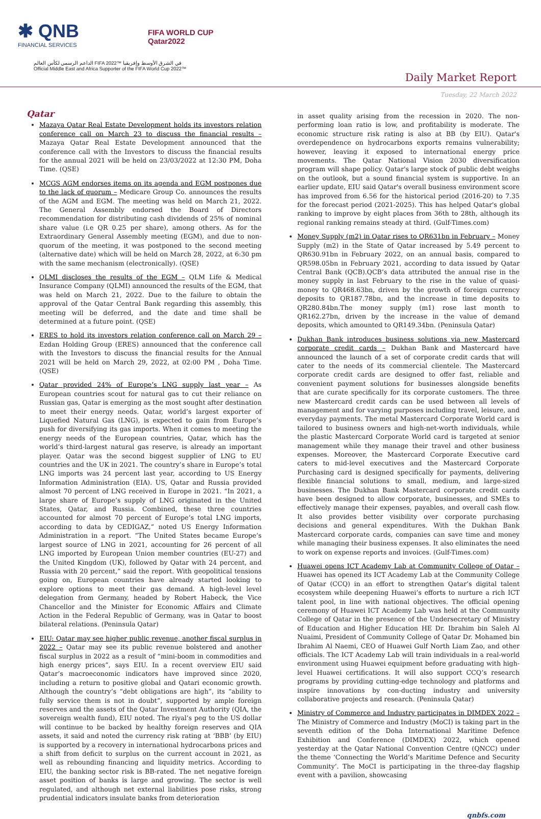✱ QNB
FINANCIAL SERVICES
FIFA WORLD CUP
Qatar2022
الداعم الرسمي لكأس العالم FIFA 2022™ في الشرق الأوسط وإفريقيا
Official Middle East and Africa Supporter of the FIFA World Cup 2022™
Daily Market Report
Tuesday, 22 March 2022
Qatar
Mazaya Qatar Real Estate Development holds its investors relation conference call on March 23 to discuss the financial results – Mazaya Qatar Real Estate Development announced that the conference call with the Investors to discuss the financial results for the annual 2021 will be held on 23/03/2022 at 12:30 PM, Doha Time. (QSE)
MCGS AGM endorses items on its agenda and EGM postpones due to the lack of quorum – Medicare Group Co. announces the results of the AGM and EGM. The meeting was held on March 21, 2022. The General Assembly endorsed the Board of Directors recommendation for distributing cash dividends of 25% of nominal share value (i.e QR 0.25 per share), among others. As for the Extraordinary General Assembly meeting (EGM), and due to non- quorum of the meeting, it was postponed to the second meeting (alternative date) which will be held on March 28, 2022, at 6:30 pm with the same mechanism (electronically). (QSE)
QLMI discloses the results of the EGM – QLM Life & Medical Insurance Company (QLMI) announced the results of the EGM, that was held on March 21, 2022. Due to the failure to obtain the approval of the Qatar Central Bank regarding this assembly, this meeting will be deferred, and the date and time shall be determined at a future point. (QSE)
ERES to hold its investors relation conference call on March 29 – Ezdan Holding Group (ERES) announced that the conference call with the Investors to discuss the financial results for the Annual 2021 will be held on March 29, 2022, at 02:00 PM , Doha Time. (QSE)
Qatar provided 24% of Europe’s LNG supply last year – As European countries scout for natural gas to cut their reliance on Russian gas, Qatar is emerging as the most sought after destination to meet their energy needs. Qatar, world’s largest exporter of Liquefied Natural Gas (LNG), is expected to gain from Europe’s push for diversifying its gas imports. When it comes to meeting the energy needs of the European countries, Qatar, which has the world’s third-largest natural gas reserve, is already an important player. Qatar was the second biggest supplier of LNG to EU countries and the UK in 2021. The country’s share in Europe’s total LNG imports was 24 percent last year, according to US Energy Information Administration (EIA). US, Qatar and Russia provided almost 70 percent of LNG received in Europe in 2021. “In 2021, a large share of Europe’s supply of LNG originated in the United States, Qatar, and Russia. Combined, these three countries accounted for almost 70 percent of Europe’s total LNG imports, according to data by CEDIGAZ,” noted US Energy Information Administration in a report. “The United States became Europe’s largest source of LNG in 2021, accounting for 26 percent of all LNG imported by European Union member countries (EU-27) and the United Kingdom (UK), followed by Qatar with 24 percent, and Russia with 20 percent,” said the report. With geopolitical tensions going on, European countries have already started looking to explore options to meet their gas demand. A high-level level delegation from Germany, headed by Robert Habeck, the Vice Chancellor and the Minister for Economic Affairs and Climate Action in the Federal Republic of Germany, was in Qatar to boost bilateral relations. (Peninsula Qatar)
EIU: Qatar may see higher public revenue, another fiscal surplus in 2022 – Qatar may see its public revenue bolstered and another fiscal surplus in 2022 as a result of “mini-boom in commodities and high energy prices”, says EIU. In a recent overview EIU said Qatar’s macroeconomic indicators have improved since 2020, including a return to positive global and Qatari economic growth. Although the country’s “debt obligations are high”, its “ability to fully service them is not in doubt”, supported by ample foreign reserves and the assets of the Qatar Investment Authority (QIA, the sovereign wealth fund), EIU noted. The riyal’s peg to the US dollar will continue to be backed by healthy foreign reserves and QIA assets, it said and noted the currency risk rating at ‘BBB’ (by EIU) is supported by a recovery in international hydrocarbons prices and a shift from deficit to surplus on the current account in 2021, as well as rebounding financing and liquidity metrics. According to EIU, the banking sector risk is BB-rated. The net negative foreign asset position of banks is large and growing. The sector is well regulated, and although net external liabilities pose risks, strong prudential indicators insulate banks from deterioration
in asset quality arising from the recession in 2020. The non-performing loan ratio is low, and profitability is moderate. The economic structure risk rating is also at BB (by EIU). Qatar's overdependence on hydrocarbons exports remains vulnerability; however, leaving it exposed to international energy price movements. The Qatar National Vision 2030 diversification program will shape policy. Qatar's large stock of public debt weighs on the outlook, but a sound financial system is supportive. In an earlier update, EIU said Qatar's overall business environment score has improved from 6.56 for the historical period (2016-20) to 7.35 for the forecast period (2021-2025). This has helped Qatar's global ranking to improve by eight places from 36th to 28th, although its regional ranking remains steady at third. (Gulf-Times.com)
Money Supply (m2) in Qatar rises to QR631bn in February – Money Supply (m2) in the State of Qatar increased by 5.49 percent to QR630.91bn in February 2022, on an annual basis, compared to QR598.05bn in February 2021, according to data issued by Qatar Central Bank (QCB).QCB’s data attributed the annual rise in the money supply in last February to the rise in the value of quasi-money to QR468.63bn, driven by the growth of foreign currency deposits to QR187.78bn, and the increase in time deposits to QR280.84bn.The money supply (m1) rose last month to QR162.27bn, driven by the increase in the value of demand deposits, which amounted to QR149.34bn. (Peninsula Qatar)
Dukhan Bank introduces business solutions via new Mastercard corporate credit cards – Dukhan Bank and Mastercard have announced the launch of a set of corporate credit cards that will cater to the needs of its commercial clientele. The Mastercard corporate credit cards are designed to offer fast, reliable and convenient payment solutions for businesses alongside benefits that are curate specifically for its corporate customers. The three new Mastercard credit cards can be used between all levels of management and for varying purposes including travel, leisure, and everyday payments. The metal Mastercard Corporate World card is tailored to business owners and high-net-worth individuals, while the plastic Mastercard Corporate World card is targeted at senior management while they manage their travel and other business expenses. Moreover, the Mastercard Corporate Executive card caters to mid-level executives and the Mastercard Corporate Purchasing card is designed specifically for payments, delivering flexible financial solutions to small, medium, and large-sized businesses. The Dukhan Bank Mastercard corporate credit cards have been designed to allow corporate, businesses, and SMEs to effectively manage their expenses, payables, and overall cash flow. It also provides better visibility over corporate purchasing decisions and general expenditures. With the Dukhan Bank Mastercard corporate cards, companies can save time and money while managing their business expenses. It also eliminates the need to work on expense reports and invoices. (Gulf-Times.com)
Huawei opens ICT Academy Lab at Community College of Qatar – Huawei has opened its ICT Academy Lab at the Community College of Qatar (CCQ) in an effort to strengthen Qatar’s digital talent ecosystem while deepening Huawei’s efforts to nurture a rich ICT talent pool, in line with national objectives. The official opening ceremony of Huawei ICT Academy Lab was held at the Community College of Qatar in the presence of the Undersecretary of Ministry of Education and Higher Education HE Dr. Ibrahim bin Saleh Al Nuaimi, President of Community College of Qatar Dr. Mohamed bin Ibrahim Al Naemi, CEO of Huawei Gulf North Liam Zao, and other officials. The ICT Academy Lab will train individuals in a real-world environment using Huawei equipment before graduating with high-level Huawei certifications. It will also support CCQ’s research programs by providing cutting-edge technology and platforms and inspire innovations by con-ducting industry and university collaborative projects and research. (Peninsula Qatar)
Ministry of Commerce and Industry participates in DIMDEX 2022 – The Ministry of Commerce and Industry (MoCI) is taking part in the seventh edition of the Doha International Maritime Defence Exhibition and Conference (DIMDEX) 2022, which opened yesterday at the Qatar National Convention Centre (QNCC) under the theme ‘Connecting the World’s Maritime Defence and Security Community’. The MoCI is participating in the three-day flagship event with a pavilion, showcasing
qnbfs.com